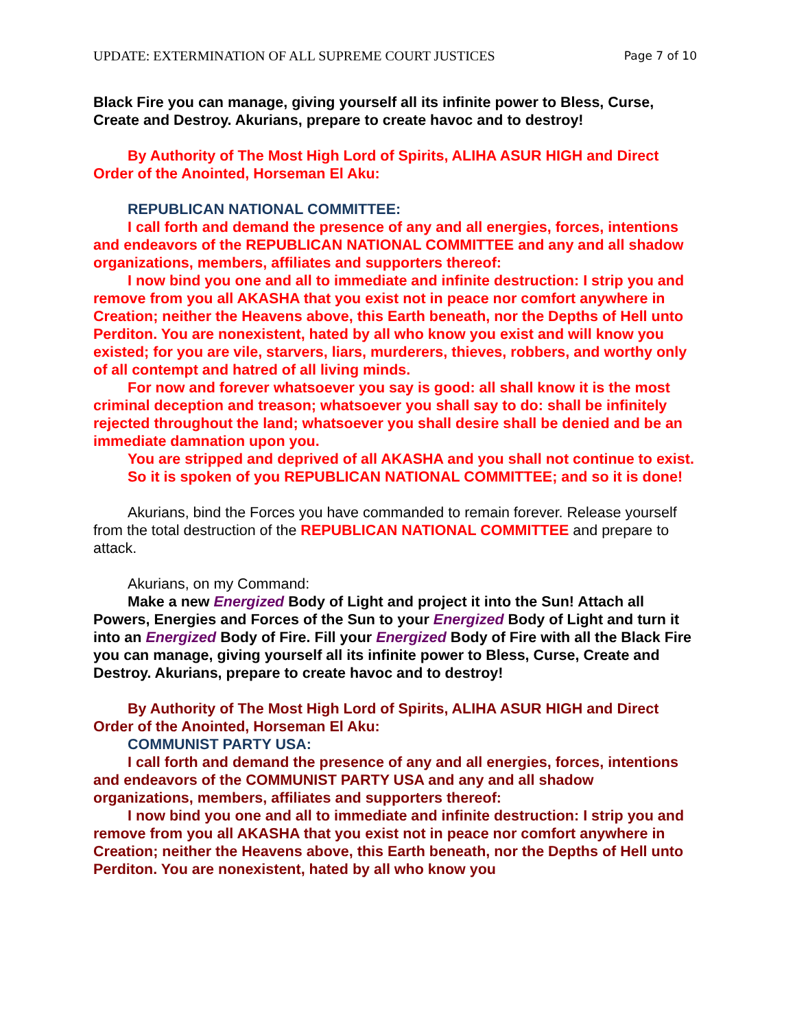UPDATE: EXTERMINATION OF ALL SUPREME COURT JUSTICES Page 7 of 10
Black Fire you can manage, giving yourself all its infinite power to Bless, Curse, Create and Destroy. Akurians, prepare to create havoc and to destroy!
By Authority of The Most High Lord of Spirits, ALIHA ASUR HIGH and Direct Order of the Anointed, Horseman El Aku:
REPUBLICAN NATIONAL COMMITTEE:
I call forth and demand the presence of any and all energies, forces, intentions and endeavors of the REPUBLICAN NATIONAL COMMITTEE and any and all shadow organizations, members, affiliates and supporters thereof:
I now bind you one and all to immediate and infinite destruction: I strip you and remove from you all AKASHA that you exist not in peace nor comfort anywhere in Creation; neither the Heavens above, this Earth beneath, nor the Depths of Hell unto Perditon. You are nonexistent, hated by all who know you exist and will know you existed; for you are vile, starvers, liars, murderers, thieves, robbers, and worthy only of all contempt and hatred of all living minds.
For now and forever whatsoever you say is good: all shall know it is the most criminal deception and treason; whatsoever you shall say to do: shall be infinitely rejected throughout the land; whatsoever you shall desire shall be denied and be an immediate damnation upon you.
You are stripped and deprived of all AKASHA and you shall not continue to exist.
So it is spoken of you REPUBLICAN NATIONAL COMMITTEE; and so it is done!
Akurians, bind the Forces you have commanded to remain forever. Release yourself from the total destruction of the REPUBLICAN NATIONAL COMMITTEE and prepare to attack.
Akurians, on my Command:
Make a new Energized Body of Light and project it into the Sun! Attach all Powers, Energies and Forces of the Sun to your Energized Body of Light and turn it into an Energized Body of Fire. Fill your Energized Body of Fire with all the Black Fire you can manage, giving yourself all its infinite power to Bless, Curse, Create and Destroy. Akurians, prepare to create havoc and to destroy!
By Authority of The Most High Lord of Spirits, ALIHA ASUR HIGH and Direct Order of the Anointed, Horseman El Aku:
COMMUNIST PARTY USA:
I call forth and demand the presence of any and all energies, forces, intentions and endeavors of the COMMUNIST PARTY USA and any and all shadow organizations, members, affiliates and supporters thereof:
I now bind you one and all to immediate and infinite destruction: I strip you and remove from you all AKASHA that you exist not in peace nor comfort anywhere in Creation; neither the Heavens above, this Earth beneath, nor the Depths of Hell unto Perditon. You are nonexistent, hated by all who know you